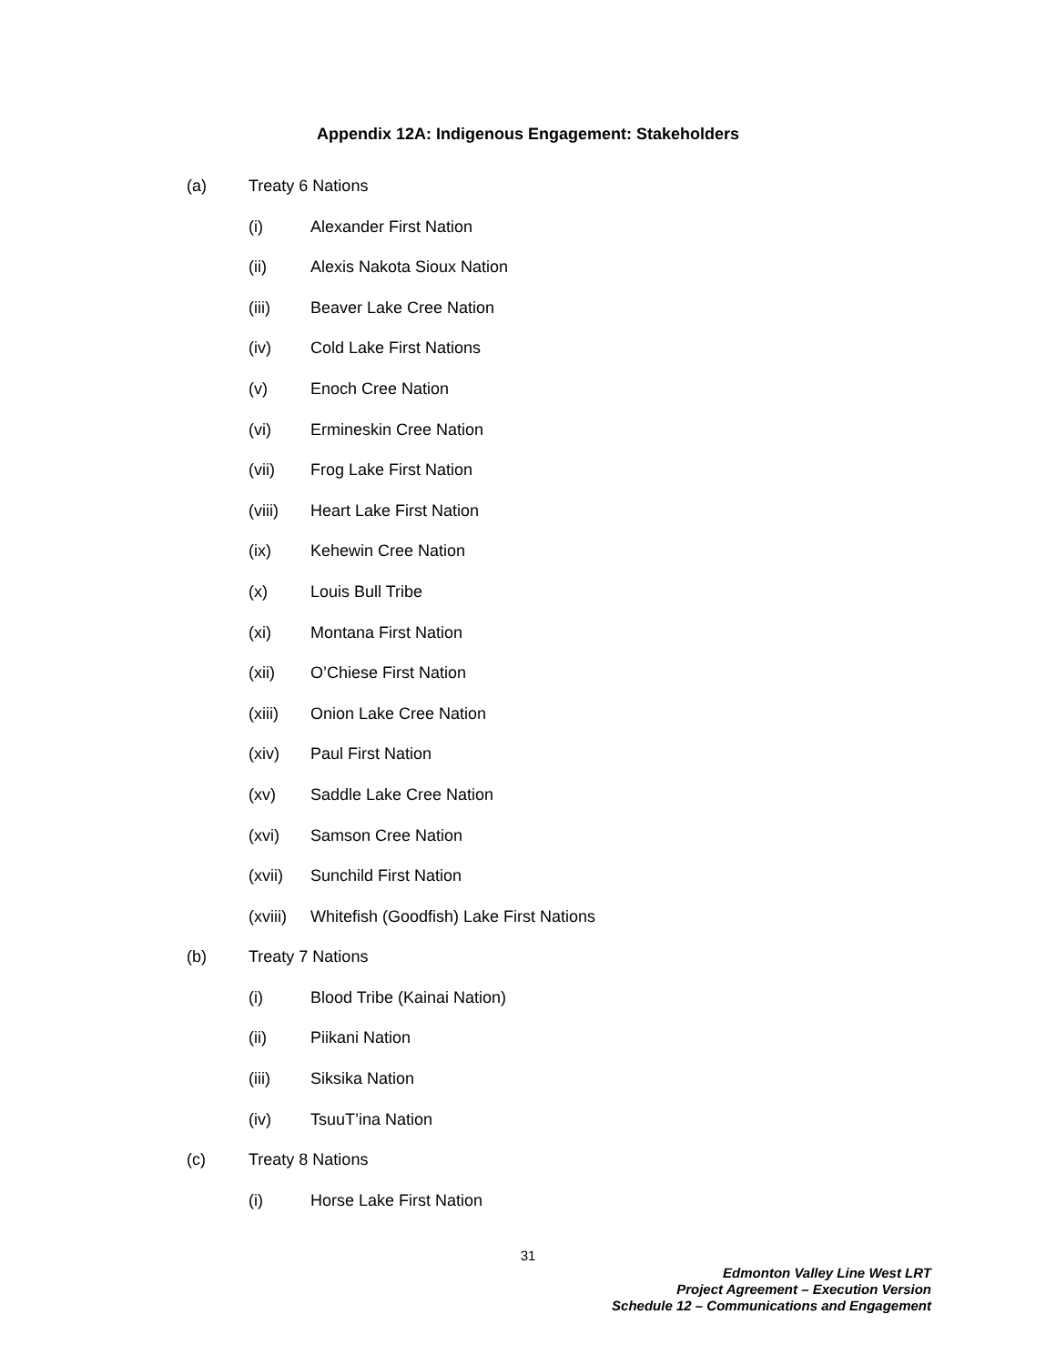Appendix 12A: Indigenous Engagement: Stakeholders
(a) Treaty 6 Nations
(i) Alexander First Nation
(ii) Alexis Nakota Sioux Nation
(iii) Beaver Lake Cree Nation
(iv) Cold Lake First Nations
(v) Enoch Cree Nation
(vi) Ermineskin Cree Nation
(vii) Frog Lake First Nation
(viii) Heart Lake First Nation
(ix) Kehewin Cree Nation
(x) Louis Bull Tribe
(xi) Montana First Nation
(xii) O’Chiese First Nation
(xiii) Onion Lake Cree Nation
(xiv) Paul First Nation
(xv) Saddle Lake Cree Nation
(xvi) Samson Cree Nation
(xvii) Sunchild First Nation
(xviii) Whitefish (Goodfish) Lake First Nations
(b) Treaty 7 Nations
(i) Blood Tribe (Kainai Nation)
(ii) Piikani Nation
(iii) Siksika Nation
(iv) TsuuT’ina Nation
(c) Treaty 8 Nations
(i) Horse Lake First Nation
31
Edmonton Valley Line West LRT
Project Agreement – Execution Version
Schedule 12 – Communications and Engagement